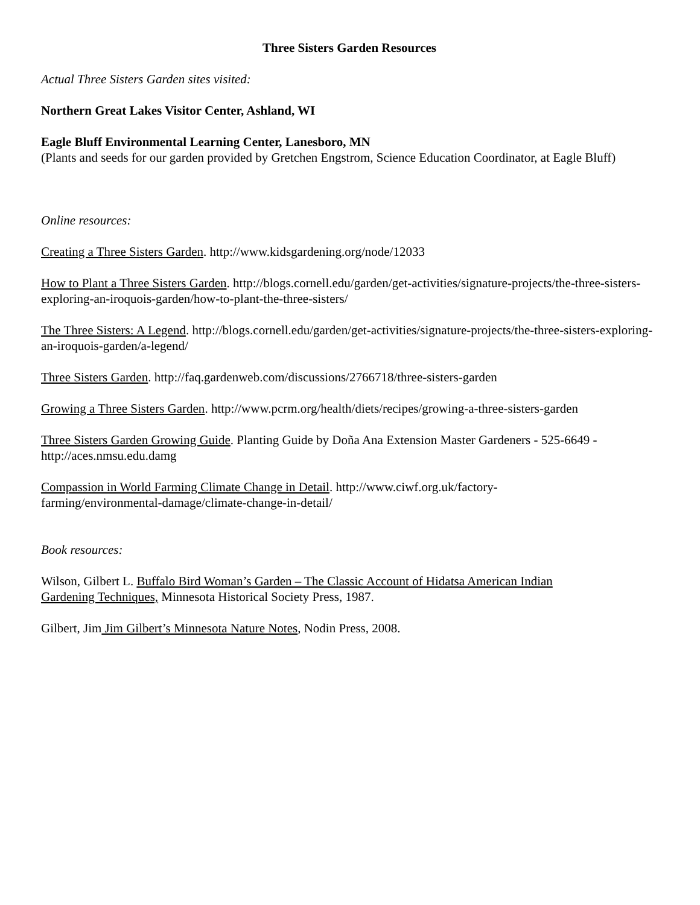Three Sisters Garden Resources
Actual Three Sisters Garden sites visited:
Northern Great Lakes Visitor Center, Ashland, WI
Eagle Bluff Environmental Learning Center, Lanesboro, MN
(Plants and seeds for our garden provided by Gretchen Engstrom, Science Education Coordinator, at Eagle Bluff)
Online resources:
Creating a Three Sisters Garden. http://www.kidsgardening.org/node/12033
How to Plant a Three Sisters Garden. http://blogs.cornell.edu/garden/get-activities/signature-projects/the-three-sisters-exploring-an-iroquois-garden/how-to-plant-the-three-sisters/
The Three Sisters: A Legend. http://blogs.cornell.edu/garden/get-activities/signature-projects/the-three-sisters-exploring-an-iroquois-garden/a-legend/
Three Sisters Garden. http://faq.gardenweb.com/discussions/2766718/three-sisters-garden
Growing a Three Sisters Garden. http://www.pcrm.org/health/diets/recipes/growing-a-three-sisters-garden
Three Sisters Garden Growing Guide. Planting Guide by Doña Ana Extension Master Gardeners - 525-6649 - http://aces.nmsu.edu.damg
Compassion in World Farming Climate Change in Detail. http://www.ciwf.org.uk/factory-
farming/environmental-damage/climate-change-in-detail/
Book resources:
Wilson, Gilbert L. Buffalo Bird Woman’s Garden – The Classic Account of Hidatsa American Indian
Gardening Techniques, Minnesota Historical Society Press, 1987.
Gilbert, Jim Jim Gilbert’s Minnesota Nature Notes, Nodin Press, 2008.